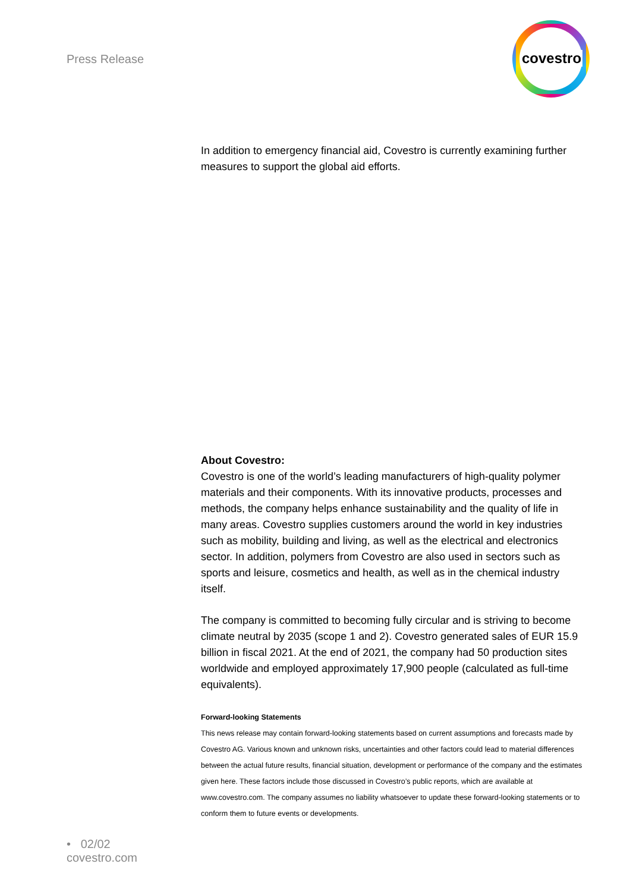Press Release
covestro
In addition to emergency financial aid, Covestro is currently examining further measures to support the global aid efforts.
About Covestro:
Covestro is one of the world’s leading manufacturers of high-quality polymer materials and their components. With its innovative products, processes and methods, the company helps enhance sustainability and the quality of life in many areas. Covestro supplies customers around the world in key industries such as mobility, building and living, as well as the electrical and electronics sector. In addition, polymers from Covestro are also used in sectors such as sports and leisure, cosmetics and health, as well as in the chemical industry itself.
The company is committed to becoming fully circular and is striving to become climate neutral by 2035 (scope 1 and 2). Covestro generated sales of EUR 15.9 billion in fiscal 2021. At the end of 2021, the company had 50 production sites worldwide and employed approximately 17,900 people (calculated as full-time equivalents).
Forward-looking Statements
This news release may contain forward-looking statements based on current assumptions and forecasts made by Covestro AG. Various known and unknown risks, uncertainties and other factors could lead to material differences between the actual future results, financial situation, development or performance of the company and the estimates given here. These factors include those discussed in Covestro’s public reports, which are available at www.covestro.com. The company assumes no liability whatsoever to update these forward-looking statements or to conform them to future events or developments.
• 02/02
covestro.com